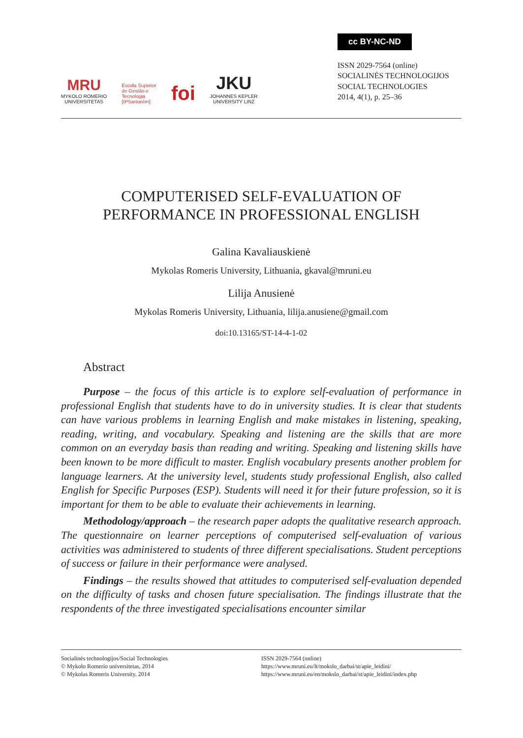MRU
MYKOLO ROMERIO
UNIVERSITETAS
Escola Superior
de Gestão e
Tecnologia
[IPSantarém]
foi
JKU
JOHANNES KEPLER
UNIVERSITY LINZ
cc BY-NC-ND
ISSN 2029-7564 (online)
SOCIALINĖS TECHNOLOGIJOS
SOCIAL TECHNOLOGIES
2014, 4(1), p. 25–36
COMPUTERISED SELF-EVALUATION OF
PERFORMANCE IN PROFESSIONAL ENGLISH
Galina Kavaliauskienė
Mykolas Romeris University, Lithuania, gkaval@mruni.eu
Lilija Anusienė
Mykolas Romeris University, Lithuania, lilija.anusiene@gmail.com
doi:10.13165/ST-14-4-1-02
Abstract
Purpose – the focus of this article is to explore self-evaluation of performance in professional English that students have to do in university studies. It is clear that students can have various problems in learning English and make mistakes in listening, speaking, reading, writing, and vocabulary. Speaking and listening are the skills that are more common on an everyday basis than reading and writing. Speaking and listening skills have been known to be more difficult to master. English vocabulary presents another problem for language learners. At the university level, students study professional English, also called English for Specific Purposes (ESP). Students will need it for their future profession, so it is important for them to be able to evaluate their achievements in learning.
Methodology/approach – the research paper adopts the qualitative research approach. The questionnaire on learner perceptions of computerised self-evaluation of various activities was administered to students of three different specialisations. Student perceptions of success or failure in their performance were analysed.
Findings – the results showed that attitudes to computerised self-evaluation depended on the difficulty of tasks and chosen future specialisation. The findings illustrate that the respondents of the three investigated specialisations encounter similar
Socialinės technologijos/Social Technologies
© Mykolo Romerio universitetas, 2014
© Mykolas Romeris University, 2014
ISSN 2029-7564 (online)
https://www.mruni.eu/lt/mokslo_darbai/st/apie_leidini/
https://www.mruni.eu/en/mokslo_darbai/st/apie_leidini/index.php